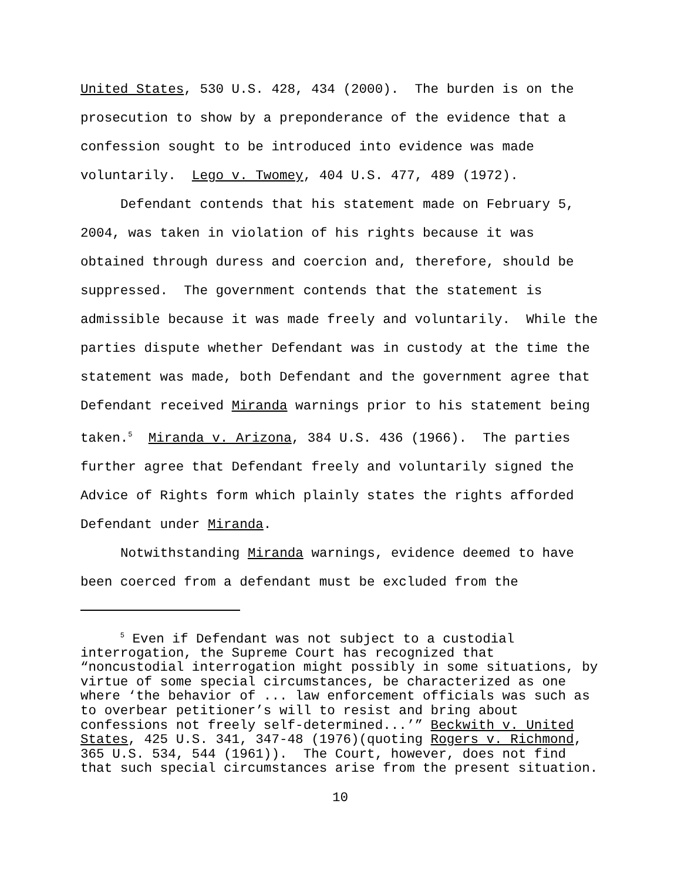United States, 530 U.S. 428, 434 (2000). The burden is on the
prosecution to show by a preponderance of the evidence that a
confession sought to be introduced into evidence was made
voluntarily. Lego v. Twomey, 404 U.S. 477, 489 (1972).
Defendant contends that his statement made on February 5,
2004, was taken in violation of his rights because it was
obtained through duress and coercion and, therefore, should be
suppressed. The government contends that the statement is
admissible because it was made freely and voluntarily. While the
parties dispute whether Defendant was in custody at the time the
statement was made, both Defendant and the government agree that
Defendant received Miranda warnings prior to his statement being
taken.<sup>5</sup> Miranda v. Arizona, 384 U.S. 436 (1966). The parties
further agree that Defendant freely and voluntarily signed the
Advice of Rights form which plainly states the rights afforded
Defendant under Miranda.
Notwithstanding Miranda warnings, evidence deemed to have
been coerced from a defendant must be excluded from the
<sup>5</sup> Even if Defendant was not subject to a custodial
interrogation, the Supreme Court has recognized that
“noncustodial interrogation might possibly in some situations, by
virtue of some special circumstances, be characterized as one
where ‘the behavior of ... law enforcement officials was such as
to overbear petitioner’s will to resist and bring about
confessions not freely self-determined...’” Beckwith v. United
States, 425 U.S. 341, 347-48 (1976)(quoting Rogers v. Richmond,
365 U.S. 534, 544 (1961)). The Court, however, does not find
that such special circumstances arise from the present situation.
10